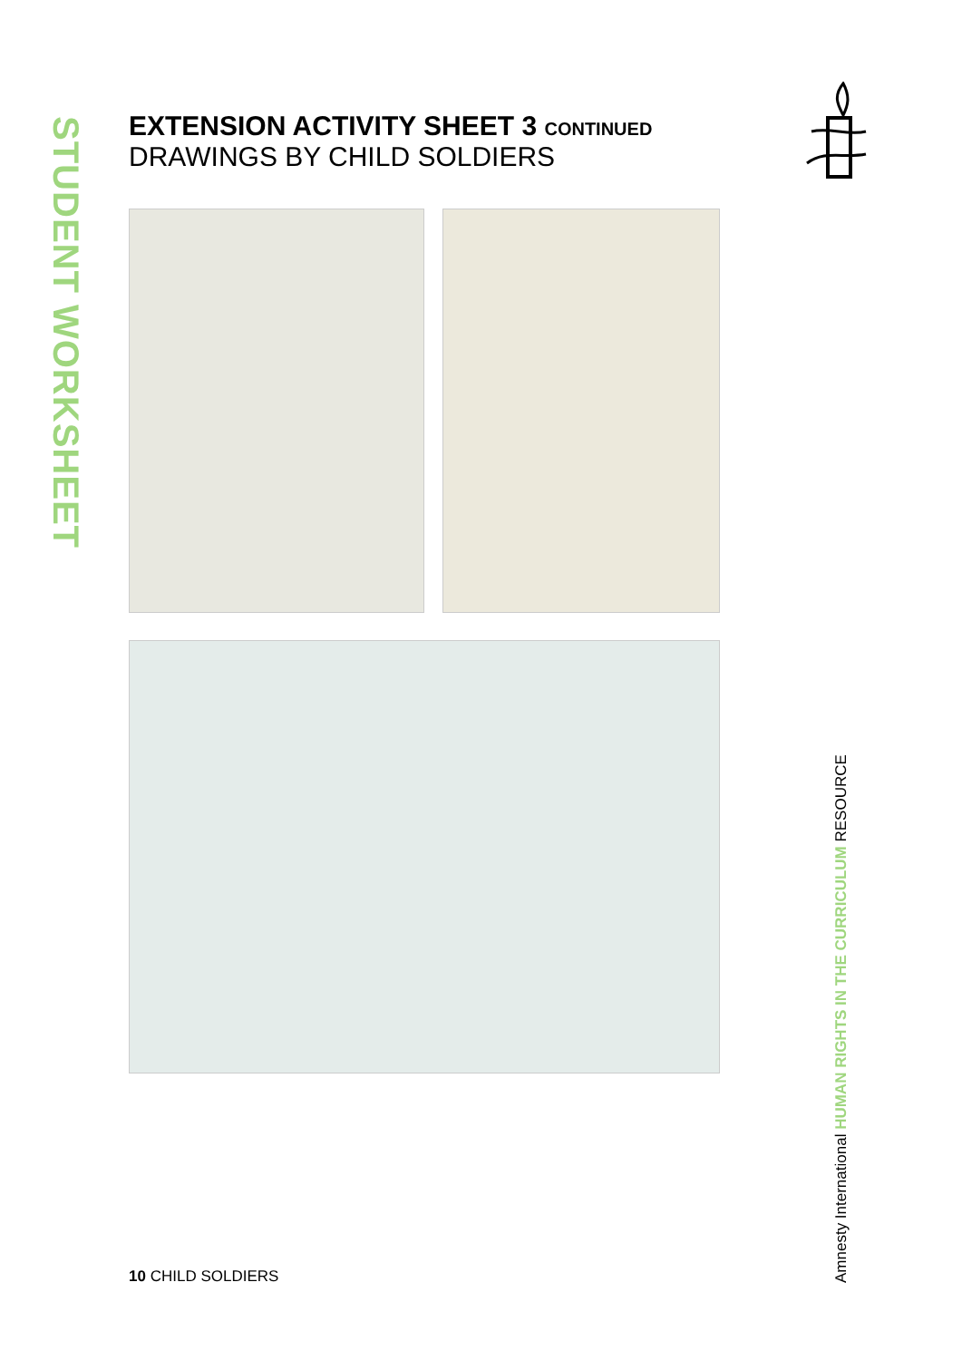STUDENT WORKSHEET
EXTENSION ACTIVITY SHEET 3 CONTINUED
DRAWINGS BY CHILD SOLDIERS
Amnesty International HUMAN RIGHTS IN THE CURRICULUM RESOURCE
10 CHILD SOLDIERS